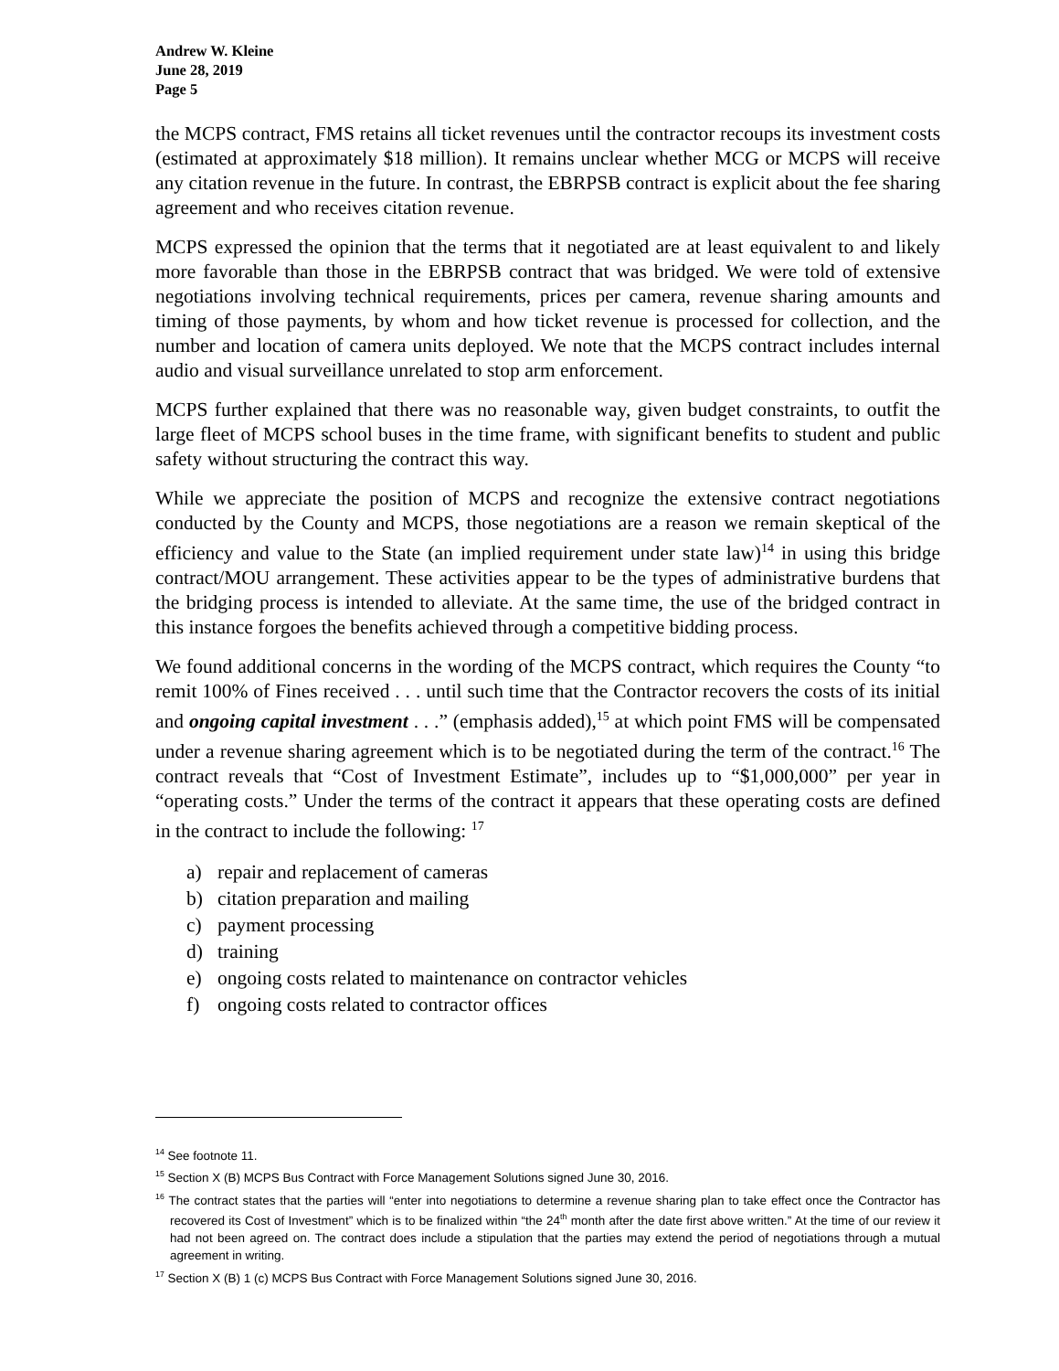Andrew W. Kleine
June 28, 2019
Page 5
the MCPS contract, FMS retains all ticket revenues until the contractor recoups its investment costs (estimated at approximately $18 million). It remains unclear whether MCG or MCPS will receive any citation revenue in the future. In contrast, the EBRPSB contract is explicit about the fee sharing agreement and who receives citation revenue.
MCPS expressed the opinion that the terms that it negotiated are at least equivalent to and likely more favorable than those in the EBRPSB contract that was bridged. We were told of extensive negotiations involving technical requirements, prices per camera, revenue sharing amounts and timing of those payments, by whom and how ticket revenue is processed for collection, and the number and location of camera units deployed. We note that the MCPS contract includes internal audio and visual surveillance unrelated to stop arm enforcement.
MCPS further explained that there was no reasonable way, given budget constraints, to outfit the large fleet of MCPS school buses in the time frame, with significant benefits to student and public safety without structuring the contract this way.
While we appreciate the position of MCPS and recognize the extensive contract negotiations conducted by the County and MCPS, those negotiations are a reason we remain skeptical of the efficiency and value to the State (an implied requirement under state law)<sup>14</sup> in using this bridge contract/MOU arrangement. These activities appear to be the types of administrative burdens that the bridging process is intended to alleviate. At the same time, the use of the bridged contract in this instance forgoes the benefits achieved through a competitive bidding process.
We found additional concerns in the wording of the MCPS contract, which requires the County “to remit 100% of Fines received . . . until such time that the Contractor recovers the costs of its initial and ongoing capital investment . . .” (emphasis added),<sup>15</sup> at which point FMS will be compensated under a revenue sharing agreement which is to be negotiated during the term of the contract.<sup>16</sup> The contract reveals that “Cost of Investment Estimate”, includes up to “$1,000,000” per year in “operating costs.” Under the terms of the contract it appears that these operating costs are defined in the contract to include the following: <sup>17</sup>
a) repair and replacement of cameras
b) citation preparation and mailing
c) payment processing
d) training
e) ongoing costs related to maintenance on contractor vehicles
f) ongoing costs related to contractor offices
<sup>14</sup> See footnote 11.
<sup>15</sup> Section X (B) MCPS Bus Contract with Force Management Solutions signed June 30, 2016.
<sup>16</sup> The contract states that the parties will “enter into negotiations to determine a revenue sharing plan to take effect once the Contractor has recovered its Cost of Investment” which is to be finalized within “the 24<sup>th</sup> month after the date first above written.” At the time of our review it had not been agreed on. The contract does include a stipulation that the parties may extend the period of negotiations through a mutual agreement in writing.
<sup>17</sup> Section X (B) 1 (c) MCPS Bus Contract with Force Management Solutions signed June 30, 2016.